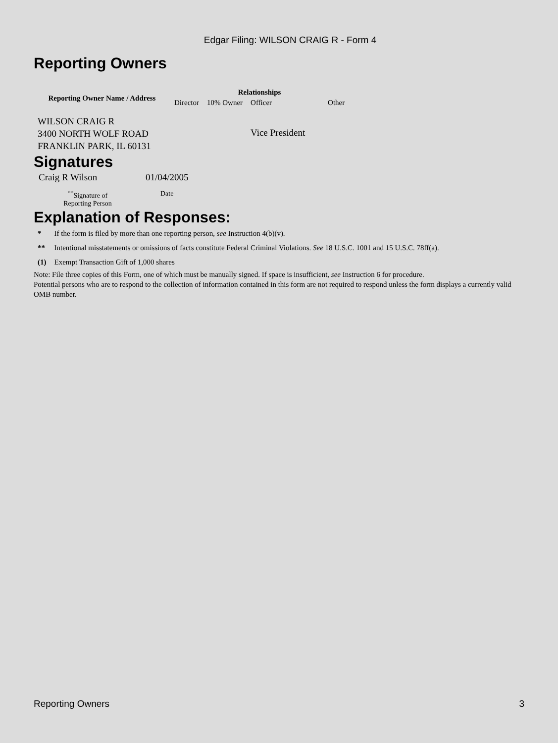Edgar Filing: WILSON CRAIG R - Form 4
Reporting Owners
| Reporting Owner Name / Address | Relationships | | | |
| --- | --- | --- | --- | --- |
| | Director | 10% Owner | Officer | Other |
| WILSON CRAIG R 3400 NORTH WOLF ROAD FRANKLIN PARK, IL 60131 | | | Vice President | |
Signatures
| Craig R Wilson | 01/04/2005 |
| <sup>**</sup> Signature of Reporting Person | Date |
Explanation of Responses:
| * | If the form is filed by more than one reporting person, see Instruction 4(b)(v). |
| ** | Intentional misstatements or omissions of facts constitute Federal Criminal Violations. See 18 U.S.C. 1001 and 15 U.S.C. 78ff(a). |
| (1) | Exempt Transaction Gift of 1,000 shares |
Note: File three copies of this Form, one of which must be manually signed. If space is insufficient, see Instruction 6 for procedure.
Potential persons who are to respond to the collection of information contained in this form are not required to respond unless the form displays a currently valid OMB number.
Reporting Owners 3